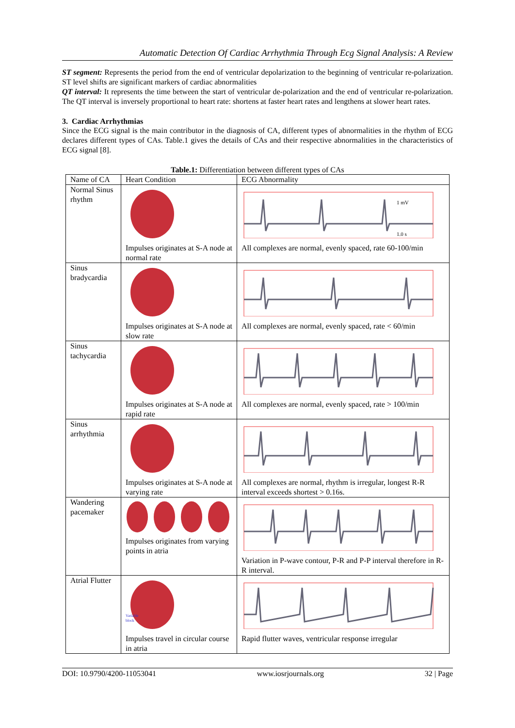Automatic Detection Of Cardiac Arrhythmia Through Ecg Signal Analysis: A Review
ST segment: Represents the period from the end of ventricular depolarization to the beginning of ventricular re-polarization. ST level shifts are significant markers of cardiac abnormalities
QT interval: It represents the time between the start of ventricular de-polarization and the end of ventricular re-polarization. The QT interval is inversely proportional to heart rate: shortens at faster heart rates and lengthens at slower heart rates.
3. Cardiac Arrhythmias
Since the ECG signal is the main contributor in the diagnosis of CA, different types of abnormalities in the rhythm of ECG declares different types of CAs. Table.1 gives the details of CAs and their respective abnormalities in the characteristics of ECG signal [8].
Table.1: Differentiation between different types of CAs
| Name of CA | Heart Condition | ECG Abnormality |
| Normal Sinus rhythm | Impulses originates at S-A node at normal rate | 1 mV 1.0 s All complexes are normal, evenly spaced, rate 60-100/min |
| Sinus bradycardia | Impulses originates at S-A node at slow rate | All complexes are normal, evenly spaced, rate < 60/min |
| Sinus tachycardia | Impulses originates at S-A node at rapid rate | All complexes are normal, evenly spaced, rate > 100/min |
| Sinus arrhythmia | Impulses originates at S-A node at varying rate | All complexes are normal, rhythm is irregular, longest R-R interval exceeds shortest > 0.16s. |
| Wandering pacemaker | Impulses originates from varying points in atria | Variation in P-wave contour, P-R and P-P interval therefore in R-R interval. |
| Atrial Flutter | Variable block Impulses travel in circular course in atria | Rapid flutter waves, ventricular response irregular |
DOI: 10.9790/4200-11053041 www.iosrjournals.org 32 | Page